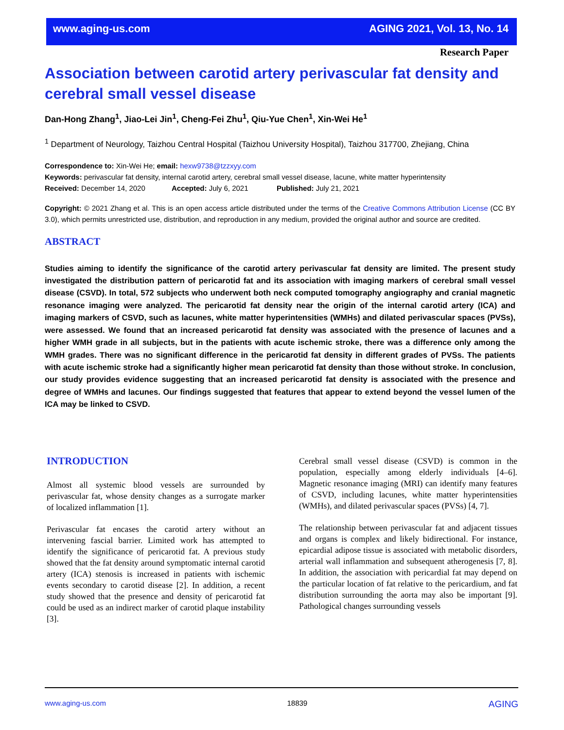www.aging-us.com AGING 2021, Vol. 13, No. 14
Research Paper
Association between carotid artery perivascular fat density and cerebral small vessel disease
Dan-Hong Zhang<sup>1</sup>, Jiao-Lei Jin<sup>1</sup>, Cheng-Fei Zhu<sup>1</sup>, Qiu-Yue Chen<sup>1</sup>, Xin-Wei He<sup>1</sup>
<sup>1</sup> Department of Neurology, Taizhou Central Hospital (Taizhou University Hospital), Taizhou 317700, Zhejiang, China
Correspondence to: Xin-Wei He; email: hexw9738@tzzxyy.com
Keywords: perivascular fat density, internal carotid artery, cerebral small vessel disease, lacune, white matter hyperintensity
Received: December 14, 2020 Accepted: July 6, 2021 Published: July 21, 2021
Copyright: © 2021 Zhang et al. This is an open access article distributed under the terms of the Creative Commons Attribution License (CC BY 3.0), which permits unrestricted use, distribution, and reproduction in any medium, provided the original author and source are credited.
ABSTRACT
Studies aiming to identify the significance of the carotid artery perivascular fat density are limited. The present study investigated the distribution pattern of pericarotid fat and its association with imaging markers of cerebral small vessel disease (CSVD). In total, 572 subjects who underwent both neck computed tomography angiography and cranial magnetic resonance imaging were analyzed. The pericarotid fat density near the origin of the internal carotid artery (ICA) and imaging markers of CSVD, such as lacunes, white matter hyperintensities (WMHs) and dilated perivascular spaces (PVSs), were assessed. We found that an increased pericarotid fat density was associated with the presence of lacunes and a higher WMH grade in all subjects, but in the patients with acute ischemic stroke, there was a difference only among the WMH grades. There was no significant difference in the pericarotid fat density in different grades of PVSs. The patients with acute ischemic stroke had a significantly higher mean pericarotid fat density than those without stroke. In conclusion, our study provides evidence suggesting that an increased pericarotid fat density is associated with the presence and degree of WMHs and lacunes. Our findings suggested that features that appear to extend beyond the vessel lumen of the ICA may be linked to CSVD.
INTRODUCTION
Almost all systemic blood vessels are surrounded by perivascular fat, whose density changes as a surrogate marker of localized inflammation [1].
Perivascular fat encases the carotid artery without an intervening fascial barrier. Limited work has attempted to identify the significance of pericarotid fat. A previous study showed that the fat density around symptomatic internal carotid artery (ICA) stenosis is increased in patients with ischemic events secondary to carotid disease [2]. In addition, a recent study showed that the presence and density of pericarotid fat could be used as an indirect marker of carotid plaque instability [3].
Cerebral small vessel disease (CSVD) is common in the population, especially among elderly individuals [4–6]. Magnetic resonance imaging (MRI) can identify many features of CSVD, including lacunes, white matter hyperintensities (WMHs), and dilated perivascular spaces (PVSs) [4, 7].
The relationship between perivascular fat and adjacent tissues and organs is complex and likely bidirectional. For instance, epicardial adipose tissue is associated with metabolic disorders, arterial wall inflammation and subsequent atherogenesis [7, 8]. In addition, the association with pericardial fat may depend on the particular location of fat relative to the pericardium, and fat distribution surrounding the aorta may also be important [9]. Pathological changes surrounding vessels
www.aging-us.com 18839 AGING